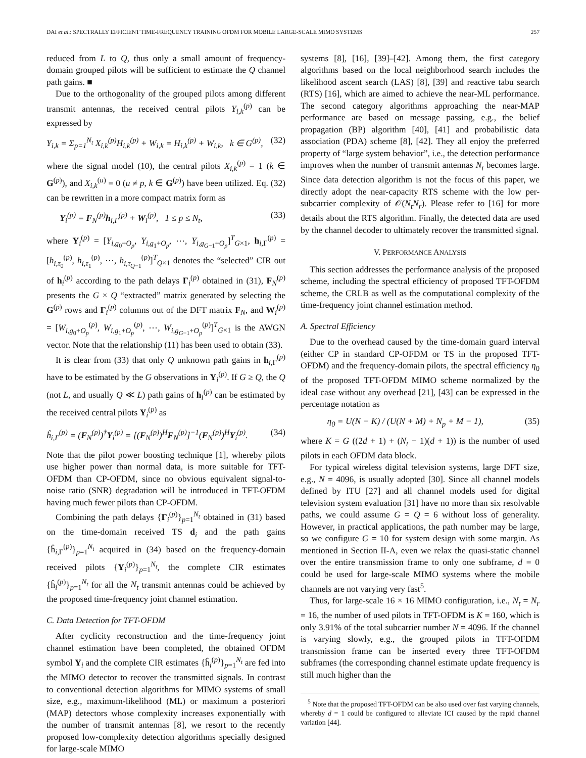DAI et al.: SPECTRALLY EFFICIENT TIME-FREQUENCY TRAINING OFDM FOR MOBILE LARGE-SCALE MIMO SYSTEMS 257
reduced from L to Q, thus only a small amount of frequency-domain grouped pilots will be sufficient to estimate the Q channel path gains. ■
Due to the orthogonality of the grouped pilots among different transmit antennas, the received central pilots Y<sub>i,k</sub><sup>(p)</sup> can be expressed by
Y<sub>i,k</sub> = Σ<sub>p=1</sub><sup>N<sub>t</sub></sup> X<sub>i,k</sub><sup>(p)</sup>H<sub>i,k</sub><sup>(p)</sup> + W<sub>i,k</sub> = H<sub>i,k</sub><sup>(p)</sup> + W<sub>i,k</sub>, k ∈ G<sup>(p)</sup>, (32)
where the signal model (10), the central pilots X<sub>i,k</sub><sup>(p)</sup> = 1 (k ∈ G<sup>(p)</sup>), and X<sub>i,k</sub><sup>(u)</sup> = 0 (u ≠ p, k ∈ G<sup>(p)</sup>) have been utilized. Eq. (32) can be rewritten in a more compact matrix form as
Y<sub>i</sub><sup>(p)</sup> = F<sub>N</sub><sup>(p)</sup>h<sub>i,Γ</sub><sup>(p)</sup> + W<sub>i</sub><sup>(p)</sup>, 1 ≤ p ≤ N<sub>t</sub>, (33)
where Y<sub>i</sub><sup>(p)</sup> = [Y<sub>i,g<sub>0</sub>+O<sub>p</sub></sub>, Y<sub>i,g<sub>1</sub>+O<sub>p</sub></sub>, ⋯, Y<sub>i,g<sub>G−1</sub>+O<sub>p</sub></sub>]<sup>T</sup><sub>G×1</sub>, h<sub>i,Γ</sub><sup>(p)</sup> = [h<sub>i,τ<sub>0</sub></sub><sup>(p)</sup>, h<sub>i,τ<sub>1</sub></sub><sup>(p)</sup>, ⋯, h<sub>i,τ<sub>Q−1</sub></sub><sup>(p)</sup>]<sup>T</sup><sub>Q×1</sub> denotes the “selected” CIR out of h<sub>i</sub><sup>(p)</sup> according to the path delays Γ<sub>i</sub><sup>(p)</sup> obtained in (31), F<sub>N</sub><sup>(p)</sup> presents the G × Q “extracted” matrix generated by selecting the G<sup>(p)</sup> rows and Γ<sub>i</sub><sup>(p)</sup> columns out of the DFT matrix F<sub>N</sub>, and W<sub>i</sub><sup>(p)</sup> = [W<sub>i,g<sub>0</sub>+O<sub>p</sub></sub><sup>(p)</sup>, W<sub>i,g<sub>1</sub>+O<sub>p</sub></sub><sup>(p)</sup>, ⋯, W<sub>i,g<sub>G−1</sub>+O<sub>p</sub></sub><sup>(p)</sup>]<sup>T</sup><sub>G×1</sub> is the AWGN vector. Note that the relationship (11) has been used to obtain (33).
It is clear from (33) that only Q unknown path gains in h<sub>i,Γ</sub><sup>(p)</sup> have to be estimated by the G observations in Y<sub>i</sub><sup>(p)</sup>. If G ≥ Q, the Q (not L, and usually Q ≪ L) path gains of h<sub>i</sub><sup>(p)</sup> can be estimated by the received central pilots Y<sub>i</sub><sup>(p)</sup> as
ĥ<sub>i,Γ</sub><sup>(p)</sup> = (F<sub>N</sub><sup>(p)</sup>)<sup>†</sup>Y<sub>i</sub><sup>(p)</sup> = [(F<sub>N</sub><sup>(p)</sup>)<sup>H</sup>F<sub>N</sub><sup>(p)</sup>]<sup>−1</sup>(F<sub>N</sub><sup>(p)</sup>)<sup>H</sup>Y<sub>i</sub><sup>(p)</sup>. (34)
Note that the pilot power boosting technique [1], whereby pilots use higher power than normal data, is more suitable for TFT-OFDM than CP-OFDM, since no obvious equivalent signal-to-noise ratio (SNR) degradation will be introduced in TFT-OFDM having much fewer pilots than CP-OFDM.
Combining the path delays {Γ<sub>i</sub><sup>(p)</sup>}<sub>p=1</sub><sup>N<sub>t</sub></sup> obtained in (31) based on the time-domain received TS d<sub>i</sub> and the path gains {ĥ<sub>i,Γ</sub><sup>(p)</sup>}<sub>p=1</sub><sup>N<sub>t</sub></sup> acquired in (34) based on the frequency-domain received pilots {Y<sub>i</sub><sup>(p)</sup>}<sub>p=1</sub><sup>N<sub>t</sub></sup>, the complete CIR estimates {ĥ<sub>i</sub><sup>(p)</sup>}<sub>p=1</sub><sup>N<sub>t</sub></sup> for all the N<sub>t</sub> transmit antennas could be achieved by the proposed time-frequency joint channel estimation.
C. Data Detection for TFT-OFDM
After cyclicity reconstruction and the time-frequency joint channel estimation have been completed, the obtained OFDM symbol Y<sub>i</sub> and the complete CIR estimates {ĥ<sub>i</sub><sup>(p)</sup>}<sub>p=1</sub><sup>N<sub>t</sub></sup> are fed into the MIMO detector to recover the transmitted signals. In contrast to conventional detection algorithms for MIMO systems of small size, e.g., maximum-likelihood (ML) or maximum a posteriori (MAP) detectors whose complexity increases exponentially with the number of transmit antennas [8], we resort to the recently proposed low-complexity detection algorithms specially designed for large-scale MIMO
systems [8], [16], [39]–[42]. Among them, the first category algorithms based on the local neighborhood search includes the likelihood ascent search (LAS) [8], [39] and reactive tabu search (RTS) [16], which are aimed to achieve the near-ML performance. The second category algorithms approaching the near-MAP performance are based on message passing, e.g., the belief propagation (BP) algorithm [40], [41] and probabilistic data association (PDA) scheme [8], [42]. They all enjoy the preferred property of “large system behavior”, i.e., the detection performance improves when the number of transmit antennas N<sub>t</sub> becomes large. Since data detection algorithm is not the focus of this paper, we directly adopt the near-capacity RTS scheme with the low per-subcarrier complexity of 𝒪(N<sub>t</sub>N<sub>r</sub>). Please refer to [16] for more details about the RTS algorithm. Finally, the detected data are used by the channel decoder to ultimately recover the transmitted signal.
V. PERFORMANCE ANALYSIS
This section addresses the performance analysis of the proposed scheme, including the spectral efficiency of proposed TFT-OFDM scheme, the CRLB as well as the computational complexity of the time-frequency joint channel estimation method.
A. Spectral Efficiency
Due to the overhead caused by the time-domain guard interval (either CP in standard CP-OFDM or TS in the proposed TFT-OFDM) and the frequency-domain pilots, the spectral efficiency η<sub>0</sub> of the proposed TFT-OFDM MIMO scheme normalized by the ideal case without any overhead [21], [43] can be expressed in the percentage notation as
η<sub>0</sub> = U(N − K) / (U(N + M) + N<sub>p</sub> + M − 1), (35)
where K = G ((2d + 1) + (N<sub>t</sub> − 1)(d + 1)) is the number of used pilots in each OFDM data block.
For typical wireless digital television systems, large DFT size, e.g., N = 4096, is usually adopted [30]. Since all channel models defined by ITU [27] and all channel models used for digital television system evaluation [31] have no more than six resolvable paths, we could assume G = Q = 6 without loss of generality. However, in practical applications, the path number may be large, so we configure G = 10 for system design with some margin. As mentioned in Section II-A, even we relax the quasi-static channel over the entire transmission frame to only one subframe, d = 0 could be used for large-scale MIMO systems where the mobile channels are not varying very fast<sup>5</sup>.
Thus, for large-scale 16 × 16 MIMO configuration, i.e., N<sub>t</sub> = N<sub>r</sub> = 16, the number of used pilots in TFT-OFDM is K = 160, which is only 3.91% of the total subcarrier number N = 4096. If the channel is varying slowly, e.g., the grouped pilots in TFT-OFDM transmission frame can be inserted every three TFT-OFDM subframes (the corresponding channel estimate update frequency is still much higher than the
<sup>5</sup> Note that the proposed TFT-OFDM can be also used over fast varying channels, whereby d = 1 could be configured to alleviate ICI caused by the rapid channel variation [44].